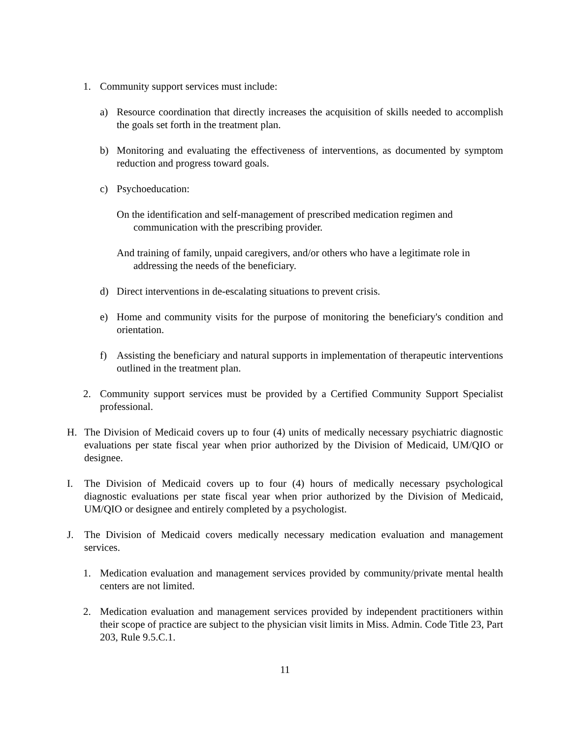1. Community support services must include:
a) Resource coordination that directly increases the acquisition of skills needed to accomplish the goals set forth in the treatment plan.
b) Monitoring and evaluating the effectiveness of interventions, as documented by symptom reduction and progress toward goals.
c) Psychoeducation:
On the identification and self-management of prescribed medication regimen and communication with the prescribing provider.
And training of family, unpaid caregivers, and/or others who have a legitimate role in addressing the needs of the beneficiary.
d) Direct interventions in de-escalating situations to prevent crisis.
e) Home and community visits for the purpose of monitoring the beneficiary's condition and orientation.
f) Assisting the beneficiary and natural supports in implementation of therapeutic interventions outlined in the treatment plan.
2. Community support services must be provided by a Certified Community Support Specialist professional.
H. The Division of Medicaid covers up to four (4) units of medically necessary psychiatric diagnostic evaluations per state fiscal year when prior authorized by the Division of Medicaid, UM/QIO or designee.
I. The Division of Medicaid covers up to four (4) hours of medically necessary psychological diagnostic evaluations per state fiscal year when prior authorized by the Division of Medicaid, UM/QIO or designee and entirely completed by a psychologist.
J. The Division of Medicaid covers medically necessary medication evaluation and management services.
1. Medication evaluation and management services provided by community/private mental health centers are not limited.
2. Medication evaluation and management services provided by independent practitioners within their scope of practice are subject to the physician visit limits in Miss. Admin. Code Title 23, Part 203, Rule 9.5.C.1.
11